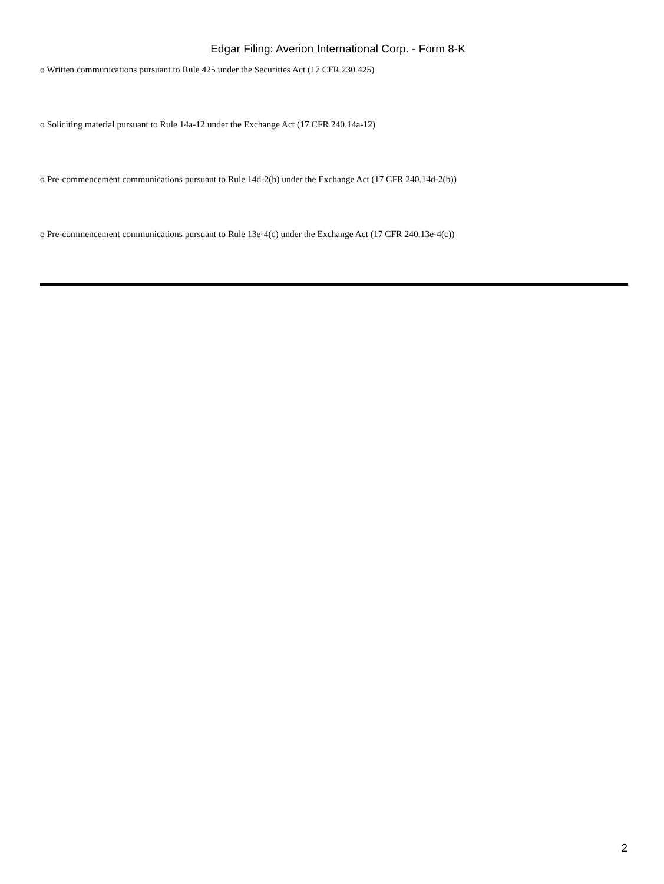Edgar Filing: Averion International Corp. - Form 8-K
o Written communications pursuant to Rule 425 under the Securities Act (17 CFR 230.425)
o Soliciting material pursuant to Rule 14a-12 under the Exchange Act (17 CFR 240.14a-12)
o Pre-commencement communications pursuant to Rule 14d-2(b) under the Exchange Act (17 CFR 240.14d-2(b))
o Pre-commencement communications pursuant to Rule 13e-4(c) under the Exchange Act (17 CFR 240.13e-4(c))
2